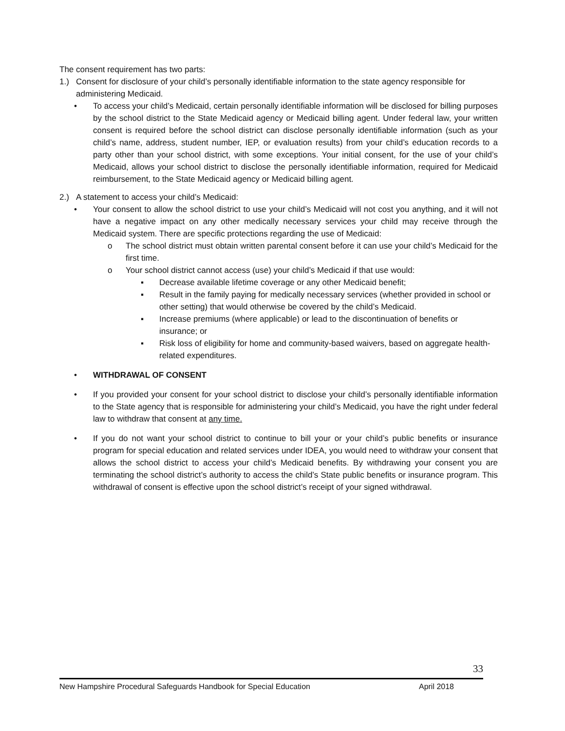The consent requirement has two parts:
1.) Consent for disclosure of your child’s personally identifiable information to the state agency responsible for administering Medicaid.
• To access your child’s Medicaid, certain personally identifiable information will be disclosed for billing purposes by the school district to the State Medicaid agency or Medicaid billing agent. Under federal law, your written consent is required before the school district can disclose personally identifiable information (such as your child’s name, address, student number, IEP, or evaluation results) from your child’s education records to a party other than your school district, with some exceptions. Your initial consent, for the use of your child’s Medicaid, allows your school district to disclose the personally identifiable information, required for Medicaid reimbursement, to the State Medicaid agency or Medicaid billing agent.
2.) A statement to access your child’s Medicaid:
• Your consent to allow the school district to use your child’s Medicaid will not cost you anything, and it will not have a negative impact on any other medically necessary services your child may receive through the Medicaid system. There are specific protections regarding the use of Medicaid:
o The school district must obtain written parental consent before it can use your child’s Medicaid for the first time.
o Your school district cannot access (use) your child’s Medicaid if that use would:
▪ Decrease available lifetime coverage or any other Medicaid benefit;
▪ Result in the family paying for medically necessary services (whether provided in school or other setting) that would otherwise be covered by the child’s Medicaid.
▪ Increase premiums (where applicable) or lead to the discontinuation of benefits or insurance; or
▪ Risk loss of eligibility for home and community-based waivers, based on aggregate health-related expenditures.
• WITHDRAWAL OF CONSENT
• If you provided your consent for your school district to disclose your child’s personally identifiable information to the State agency that is responsible for administering your child’s Medicaid, you have the right under federal law to withdraw that consent at any time.
• If you do not want your school district to continue to bill your or your child’s public benefits or insurance program for special education and related services under IDEA, you would need to withdraw your consent that allows the school district to access your child’s Medicaid benefits. By withdrawing your consent you are terminating the school district’s authority to access the child’s State public benefits or insurance program. This withdrawal of consent is effective upon the school district’s receipt of your signed withdrawal.
33
New Hampshire Procedural Safeguards Handbook for Special Education April 2018